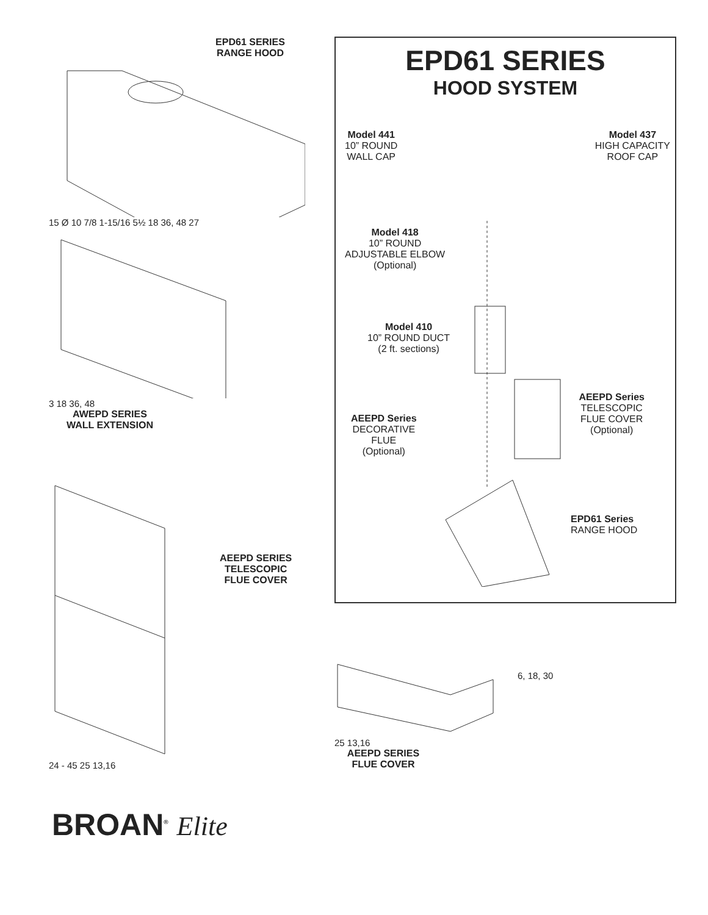EPD61 SERIES
RANGE HOOD
15 Ø 10 7/8 1-15/16 5½ 18 36, 48 27
3 18 36, 48
AWEPD SERIES
WALL EXTENSION
AEEPD SERIES
TELESCOPIC
FLUE COVER
24 - 45 25 13,16
EPD61 SERIES
HOOD SYSTEM
Model 441
10” ROUND
WALL CAP
Model 437
HIGH CAPACITY
ROOF CAP
Model 418
10” ROUND
ADJUSTABLE ELBOW
(Optional)
Model 410
10” ROUND DUCT
(2 ft. sections)
AEEPD Series
TELESCOPIC
FLUE COVER
(Optional)
AEEPD Series
DECORATIVE
FLUE
(Optional)
EPD61 Series
RANGE HOOD
6, 18, 30
25 13,16
AEEPD SERIES
FLUE COVER
BROAN<sup>®</sup> Elite